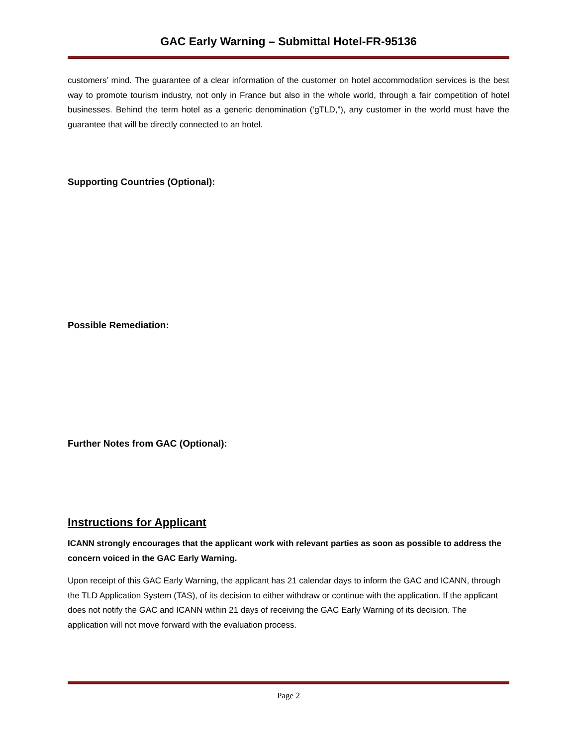GAC Early Warning – Submittal Hotel-FR-95136
customers’ mind. The guarantee of a clear information of the customer on hotel accommodation services is the best way to promote tourism industry, not only in France but also in the whole world, through a fair competition of hotel businesses. Behind the term hotel as a generic denomination (‘gTLD,”), any customer in the world must have the guarantee that will be directly connected to an hotel.
Supporting Countries (Optional):
Possible Remediation:
Further Notes from GAC (Optional):
Instructions for Applicant
ICANN strongly encourages that the applicant work with relevant parties as soon as possible to address the concern voiced in the GAC Early Warning.
Upon receipt of this GAC Early Warning, the applicant has 21 calendar days to inform the GAC and ICANN, through the TLD Application System (TAS), of its decision to either withdraw or continue with the application. If the applicant does not notify the GAC and ICANN within 21 days of receiving the GAC Early Warning of its decision. The application will not move forward with the evaluation process.
Page 2